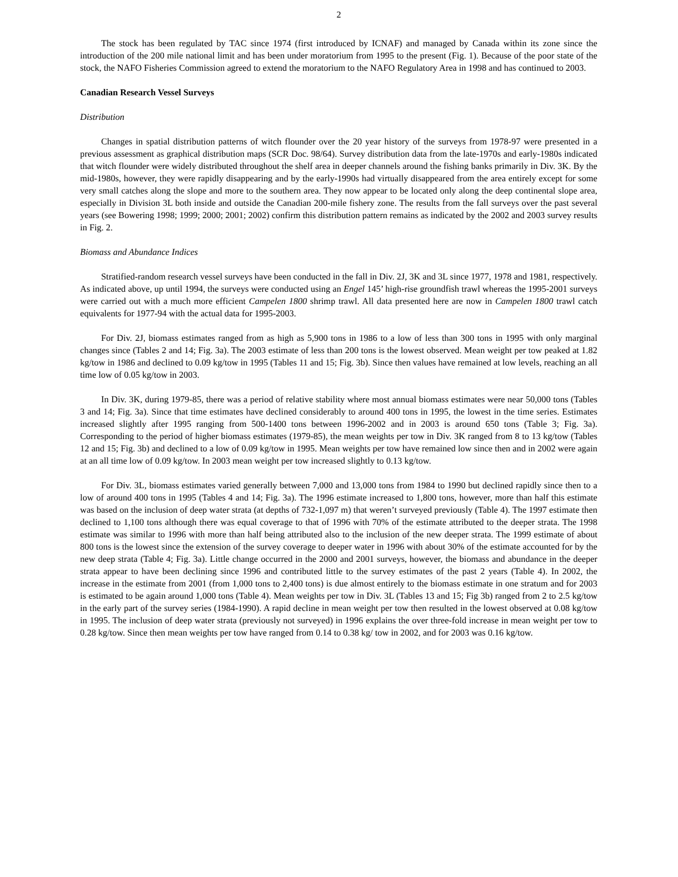2
The stock has been regulated by TAC since 1974 (first introduced by ICNAF) and managed by Canada within its zone since the introduction of the 200 mile national limit and has been under moratorium from 1995 to the present (Fig. 1). Because of the poor state of the stock, the NAFO Fisheries Commission agreed to extend the moratorium to the NAFO Regulatory Area in 1998 and has continued to 2003.
Canadian Research Vessel Surveys
Distribution
Changes in spatial distribution patterns of witch flounder over the 20 year history of the surveys from 1978-97 were presented in a previous assessment as graphical distribution maps (SCR Doc. 98/64). Survey distribution data from the late-1970s and early-1980s indicated that witch flounder were widely distributed throughout the shelf area in deeper channels around the fishing banks primarily in Div. 3K. By the mid-1980s, however, they were rapidly disappearing and by the early-1990s had virtually disappeared from the area entirely except for some very small catches along the slope and more to the southern area. They now appear to be located only along the deep continental slope area, especially in Division 3L both inside and outside the Canadian 200-mile fishery zone. The results from the fall surveys over the past several years (see Bowering 1998; 1999; 2000; 2001; 2002) confirm this distribution pattern remains as indicated by the 2002 and 2003 survey results in Fig. 2.
Biomass and Abundance Indices
Stratified-random research vessel surveys have been conducted in the fall in Div. 2J, 3K and 3L since 1977, 1978 and 1981, respectively. As indicated above, up until 1994, the surveys were conducted using an Engel 145’ high-rise groundfish trawl whereas the 1995-2001 surveys were carried out with a much more efficient Campelen 1800 shrimp trawl. All data presented here are now in Campelen 1800 trawl catch equivalents for 1977-94 with the actual data for 1995-2003.
For Div. 2J, biomass estimates ranged from as high as 5,900 tons in 1986 to a low of less than 300 tons in 1995 with only marginal changes since (Tables 2 and 14; Fig. 3a). The 2003 estimate of less than 200 tons is the lowest observed. Mean weight per tow peaked at 1.82 kg/tow in 1986 and declined to 0.09 kg/tow in 1995 (Tables 11 and 15; Fig. 3b). Since then values have remained at low levels, reaching an all time low of 0.05 kg/tow in 2003.
In Div. 3K, during 1979-85, there was a period of relative stability where most annual biomass estimates were near 50,000 tons (Tables 3 and 14; Fig. 3a). Since that time estimates have declined considerably to around 400 tons in 1995, the lowest in the time series. Estimates increased slightly after 1995 ranging from 500-1400 tons between 1996-2002 and in 2003 is around 650 tons (Table 3; Fig. 3a). Corresponding to the period of higher biomass estimates (1979-85), the mean weights per tow in Div. 3K ranged from 8 to 13 kg/tow (Tables 12 and 15; Fig. 3b) and declined to a low of 0.09 kg/tow in 1995. Mean weights per tow have remained low since then and in 2002 were again at an all time low of 0.09 kg/tow. In 2003 mean weight per tow increased slightly to 0.13 kg/tow.
For Div. 3L, biomass estimates varied generally between 7,000 and 13,000 tons from 1984 to 1990 but declined rapidly since then to a low of around 400 tons in 1995 (Tables 4 and 14; Fig. 3a). The 1996 estimate increased to 1,800 tons, however, more than half this estimate was based on the inclusion of deep water strata (at depths of 732-1,097 m) that weren’t surveyed previously (Table 4). The 1997 estimate then declined to 1,100 tons although there was equal coverage to that of 1996 with 70% of the estimate attributed to the deeper strata. The 1998 estimate was similar to 1996 with more than half being attributed also to the inclusion of the new deeper strata. The 1999 estimate of about 800 tons is the lowest since the extension of the survey coverage to deeper water in 1996 with about 30% of the estimate accounted for by the new deep strata (Table 4; Fig. 3a). Little change occurred in the 2000 and 2001 surveys, however, the biomass and abundance in the deeper strata appear to have been declining since 1996 and contributed little to the survey estimates of the past 2 years (Table 4). In 2002, the increase in the estimate from 2001 (from 1,000 tons to 2,400 tons) is due almost entirely to the biomass estimate in one stratum and for 2003 is estimated to be again around 1,000 tons (Table 4). Mean weights per tow in Div. 3L (Tables 13 and 15; Fig 3b) ranged from 2 to 2.5 kg/tow in the early part of the survey series (1984-1990). A rapid decline in mean weight per tow then resulted in the lowest observed at 0.08 kg/tow in 1995. The inclusion of deep water strata (previously not surveyed) in 1996 explains the over three-fold increase in mean weight per tow to 0.28 kg/tow. Since then mean weights per tow have ranged from 0.14 to 0.38 kg/ tow in 2002, and for 2003 was 0.16 kg/tow.